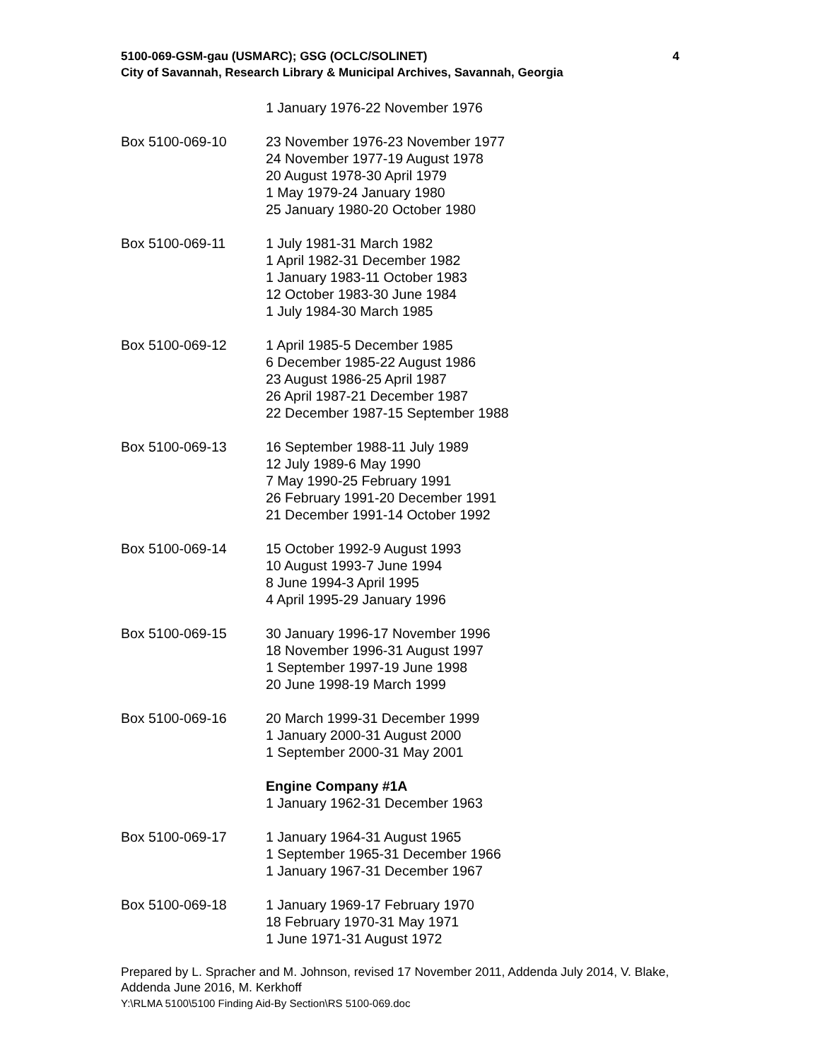5100-069-GSM-gau (USMARC); GSG (OCLC/SOLINET)
City of Savannah, Research Library & Municipal Archives, Savannah, Georgia
4
1 January 1976-22 November 1976
Box 5100-069-10 23 November 1976-23 November 1977
24 November 1977-19 August 1978
20 August 1978-30 April 1979
1 May 1979-24 January 1980
25 January 1980-20 October 1980
Box 5100-069-11 1 July 1981-31 March 1982
1 April 1982-31 December 1982
1 January 1983-11 October 1983
12 October 1983-30 June 1984
1 July 1984-30 March 1985
Box 5100-069-12 1 April 1985-5 December 1985
6 December 1985-22 August 1986
23 August 1986-25 April 1987
26 April 1987-21 December 1987
22 December 1987-15 September 1988
Box 5100-069-13 16 September 1988-11 July 1989
12 July 1989-6 May 1990
7 May 1990-25 February 1991
26 February 1991-20 December 1991
21 December 1991-14 October 1992
Box 5100-069-14 15 October 1992-9 August 1993
10 August 1993-7 June 1994
8 June 1994-3 April 1995
4 April 1995-29 January 1996
Box 5100-069-15 30 January 1996-17 November 1996
18 November 1996-31 August 1997
1 September 1997-19 June 1998
20 June 1998-19 March 1999
Box 5100-069-16 20 March 1999-31 December 1999
1 January 2000-31 August 2000
1 September 2000-31 May 2001
Engine Company #1A
1 January 1962-31 December 1963
Box 5100-069-17 1 January 1964-31 August 1965
1 September 1965-31 December 1966
1 January 1967-31 December 1967
Box 5100-069-18 1 January 1969-17 February 1970
18 February 1970-31 May 1971
1 June 1971-31 August 1972
Prepared by L. Spracher and M. Johnson, revised 17 November 2011, Addenda July 2014, V. Blake, Addenda June 2016, M. Kerkhoff
Y:\RLMA 5100\5100 Finding Aid-By Section\RS 5100-069.doc